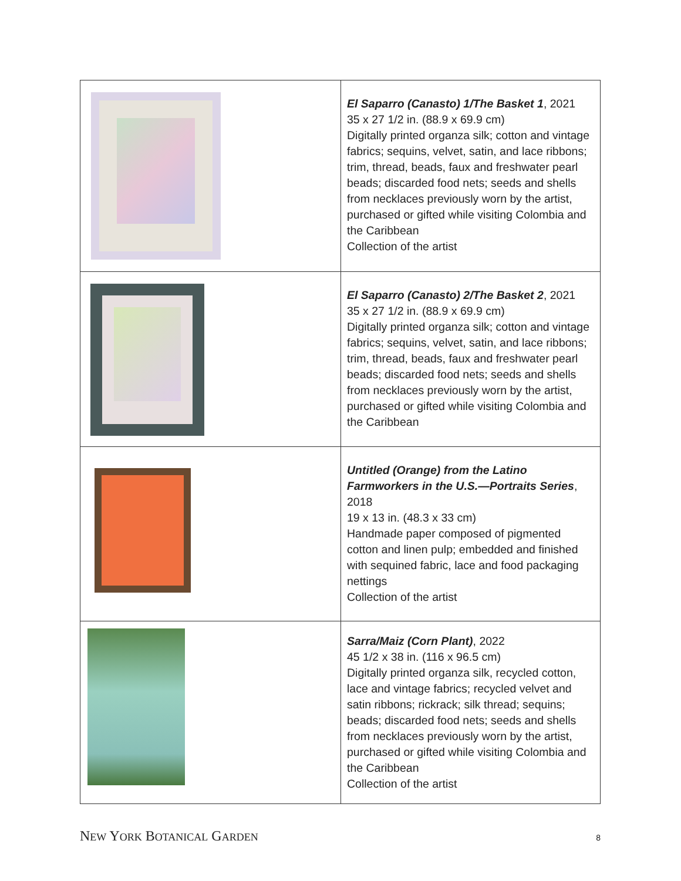| | El Saparro (Canasto) 1/The Basket 1 , 2021 35 x 27 1/2 in. (88.9 x 69.9 cm) Digitally printed organza silk; cotton and vintage fabrics; sequins, velvet, satin, and lace ribbons; trim, thread, beads, faux and freshwater pearl beads; discarded food nets; seeds and shells from necklaces previously worn by the artist, purchased or gifted while visiting Colombia and the Caribbean Collection of the artist |
| | El Saparro (Canasto) 2/The Basket 2 , 2021 35 x 27 1/2 in. (88.9 x 69.9 cm) Digitally printed organza silk; cotton and vintage fabrics; sequins, velvet, satin, and lace ribbons; trim, thread, beads, faux and freshwater pearl beads; discarded food nets; seeds and shells from necklaces previously worn by the artist, purchased or gifted while visiting Colombia and the Caribbean |
| | Untitled (Orange) from the Latino Farmworkers in the U.S.—Portraits Series , 2018 19 x 13 in. (48.3 x 33 cm) Handmade paper composed of pigmented cotton and linen pulp; embedded and finished with sequined fabric, lace and food packaging nettings Collection of the artist |
| | Sarra/Maiz (Corn Plant) , 2022 45 1/2 x 38 in. (116 x 96.5 cm) Digitally printed organza silk, recycled cotton, lace and vintage fabrics; recycled velvet and satin ribbons; rickrack; silk thread; sequins; beads; discarded food nets; seeds and shells from necklaces previously worn by the artist, purchased or gifted while visiting Colombia and the Caribbean Collection of the artist |
NEW YORK BOTANICAL GARDEN
8